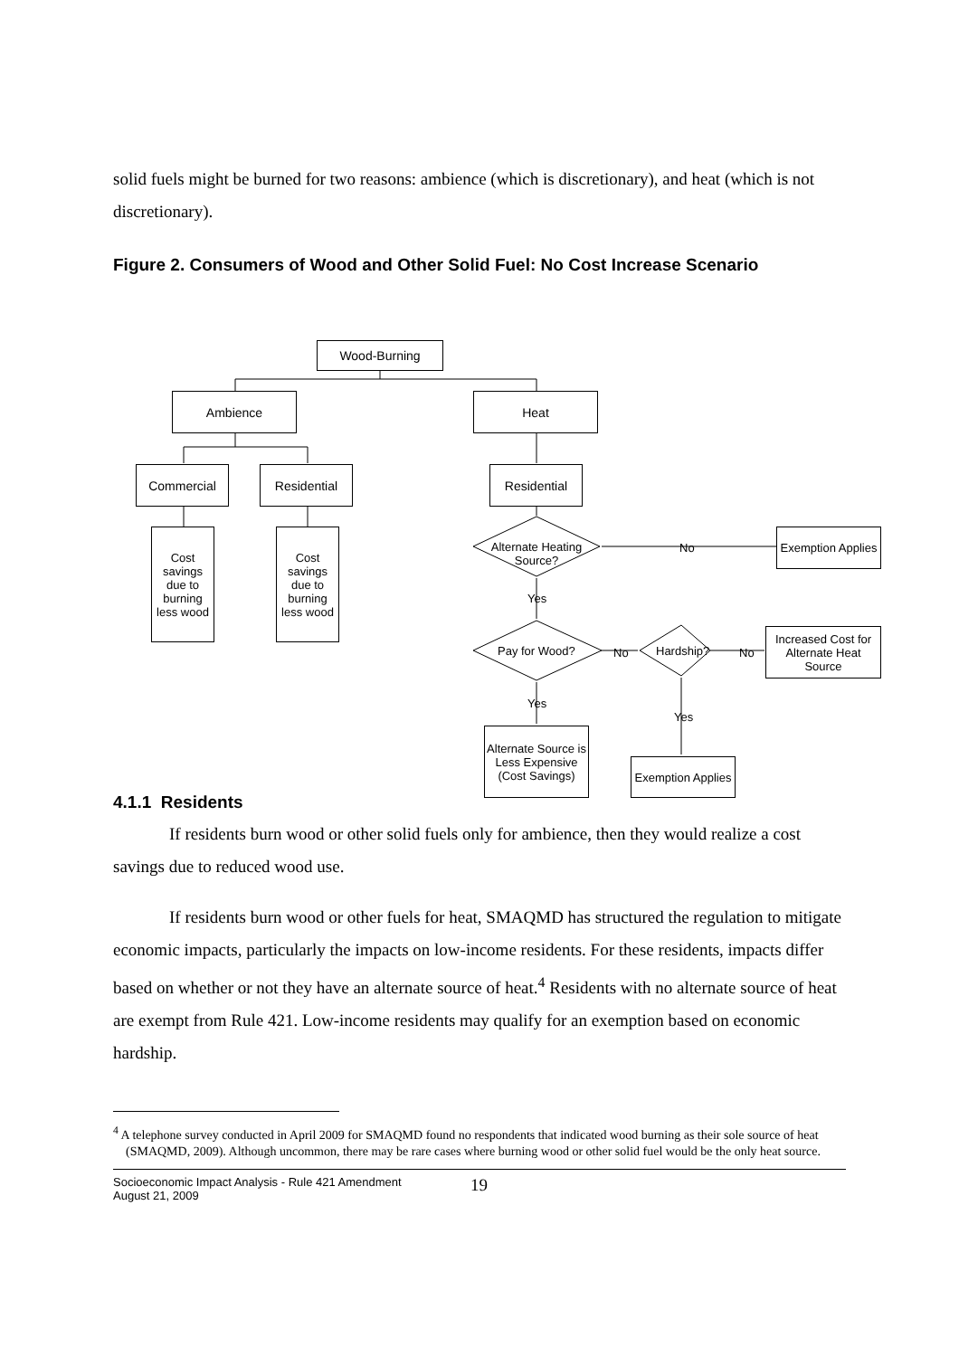solid fuels might be burned for two reasons: ambience (which is discretionary), and heat (which is not discretionary).
Figure 2. Consumers of Wood and Other Solid Fuel: No Cost Increase Scenario
Wood-Burning
Ambience Heat
Commercial Residential Residential
Cost savings due to burning less wood
Cost savings due to burning less wood
Alternate Heating Source? No
Exemption Applies
Yes
Pay for Wood? No Hardship? No
Increased Cost for Alternate Heat Source
Yes
Yes
Alternate Source is Less Expensive (Cost Savings)
Exemption Applies
4.1.1 Residents
If residents burn wood or other solid fuels only for ambience, then they would realize a cost savings due to reduced wood use.
If residents burn wood or other fuels for heat, SMAQMD has structured the regulation to mitigate economic impacts, particularly the impacts on low-income residents. For these residents, impacts differ based on whether or not they have an alternate source of heat.<sup>4</sup> Residents with no alternate source of heat are exempt from Rule 421. Low-income residents may qualify for an exemption based on economic hardship.
<sup>4</sup> A telephone survey conducted in April 2009 for SMAQMD found no respondents that indicated wood burning as their sole source of heat (SMAQMD, 2009). Although uncommon, there may be rare cases where burning wood or other solid fuel would be the only heat source.
Socioeconomic Impact Analysis - Rule 421 Amendment
August 21, 2009
19